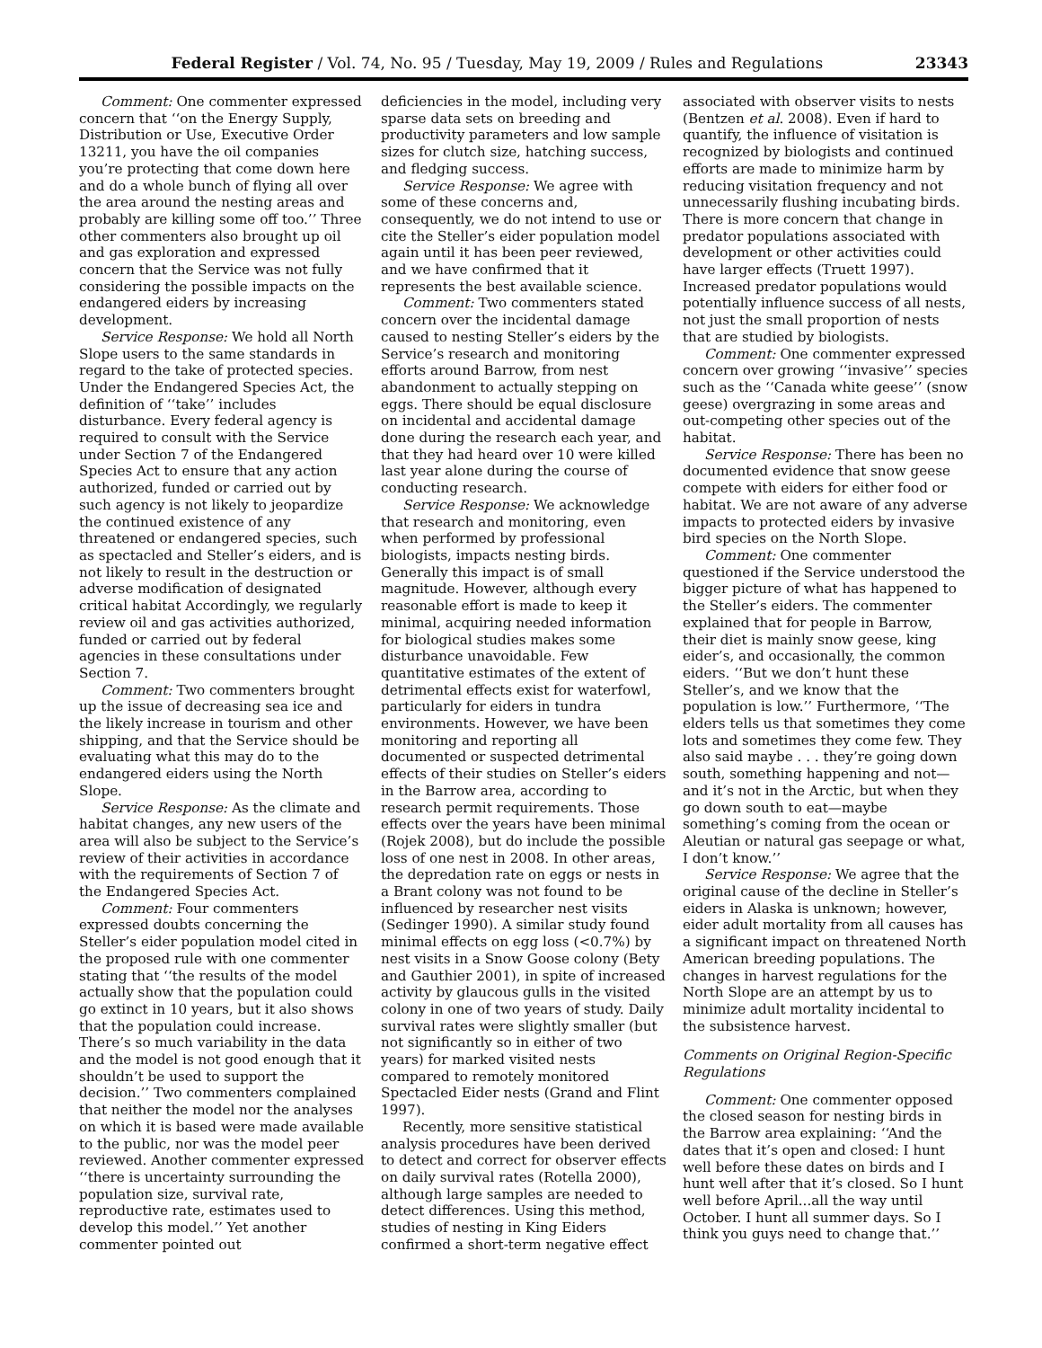Federal Register / Vol. 74, No. 95 / Tuesday, May 19, 2009 / Rules and Regulations 23343
Comment: One commenter expressed concern that ‘‘on the Energy Supply, Distribution or Use, Executive Order 13211, you have the oil companies you’re protecting that come down here and do a whole bunch of flying all over the area around the nesting areas and probably are killing some off too.’’ Three other commenters also brought up oil and gas exploration and expressed concern that the Service was not fully considering the possible impacts on the endangered eiders by increasing development.
Service Response: We hold all North Slope users to the same standards in regard to the take of protected species. Under the Endangered Species Act, the definition of ‘‘take’’ includes disturbance. Every federal agency is required to consult with the Service under Section 7 of the Endangered Species Act to ensure that any action authorized, funded or carried out by such agency is not likely to jeopardize the continued existence of any threatened or endangered species, such as spectacled and Steller’s eiders, and is not likely to result in the destruction or adverse modification of designated critical habitat Accordingly, we regularly review oil and gas activities authorized, funded or carried out by federal agencies in these consultations under Section 7.
Comment: Two commenters brought up the issue of decreasing sea ice and the likely increase in tourism and other shipping, and that the Service should be evaluating what this may do to the endangered eiders using the North Slope.
Service Response: As the climate and habitat changes, any new users of the area will also be subject to the Service’s review of their activities in accordance with the requirements of Section 7 of the Endangered Species Act.
Comment: Four commenters expressed doubts concerning the Steller’s eider population model cited in the proposed rule with one commenter stating that ‘‘the results of the model actually show that the population could go extinct in 10 years, but it also shows that the population could increase. There’s so much variability in the data and the model is not good enough that it shouldn’t be used to support the decision.’’ Two commenters complained that neither the model nor the analyses on which it is based were made available to the public, nor was the model peer reviewed. Another commenter expressed ‘‘there is uncertainty surrounding the population size, survival rate, reproductive rate, estimates used to develop this model.’’ Yet another commenter pointed out
deficiencies in the model, including very sparse data sets on breeding and productivity parameters and low sample sizes for clutch size, hatching success, and fledging success.
Service Response: We agree with some of these concerns and, consequently, we do not intend to use or cite the Steller’s eider population model again until it has been peer reviewed, and we have confirmed that it represents the best available science.
Comment: Two commenters stated concern over the incidental damage caused to nesting Steller’s eiders by the Service’s research and monitoring efforts around Barrow, from nest abandonment to actually stepping on eggs. There should be equal disclosure on incidental and accidental damage done during the research each year, and that they had heard over 10 were killed last year alone during the course of conducting research.
Service Response: We acknowledge that research and monitoring, even when performed by professional biologists, impacts nesting birds. Generally this impact is of small magnitude. However, although every reasonable effort is made to keep it minimal, acquiring needed information for biological studies makes some disturbance unavoidable. Few quantitative estimates of the extent of detrimental effects exist for waterfowl, particularly for eiders in tundra environments. However, we have been monitoring and reporting all documented or suspected detrimental effects of their studies on Steller’s eiders in the Barrow area, according to research permit requirements. Those effects over the years have been minimal (Rojek 2008), but do include the possible loss of one nest in 2008. In other areas, the depredation rate on eggs or nests in a Brant colony was not found to be influenced by researcher nest visits (Sedinger 1990). A similar study found minimal effects on egg loss (<0.7%) by nest visits in a Snow Goose colony (Bety and Gauthier 2001), in spite of increased activity by glaucous gulls in the visited colony in one of two years of study. Daily survival rates were slightly smaller (but not significantly so in either of two years) for marked visited nests compared to remotely monitored Spectacled Eider nests (Grand and Flint 1997).
Recently, more sensitive statistical analysis procedures have been derived to detect and correct for observer effects on daily survival rates (Rotella 2000), although large samples are needed to detect differences. Using this method, studies of nesting in King Eiders confirmed a short-term negative effect
associated with observer visits to nests (Bentzen et al. 2008). Even if hard to quantify, the influence of visitation is recognized by biologists and continued efforts are made to minimize harm by reducing visitation frequency and not unnecessarily flushing incubating birds. There is more concern that change in predator populations associated with development or other activities could have larger effects (Truett 1997). Increased predator populations would potentially influence success of all nests, not just the small proportion of nests that are studied by biologists.
Comment: One commenter expressed concern over growing ‘‘invasive’’ species such as the ‘‘Canada white geese’’ (snow geese) overgrazing in some areas and out-competing other species out of the habitat.
Service Response: There has been no documented evidence that snow geese compete with eiders for either food or habitat. We are not aware of any adverse impacts to protected eiders by invasive bird species on the North Slope.
Comment: One commenter questioned if the Service understood the bigger picture of what has happened to the Steller’s eiders. The commenter explained that for people in Barrow, their diet is mainly snow geese, king eider’s, and occasionally, the common eiders. ‘‘But we don’t hunt these Steller’s, and we know that the population is low.’’ Furthermore, ‘‘The elders tells us that sometimes they come lots and sometimes they come few. They also said maybe . . . they’re going down south, something happening and not— and it’s not in the Arctic, but when they go down south to eat—maybe something’s coming from the ocean or Aleutian or natural gas seepage or what, I don’t know.’’
Service Response: We agree that the original cause of the decline in Steller’s eiders in Alaska is unknown; however, eider adult mortality from all causes has a significant impact on threatened North American breeding populations. The changes in harvest regulations for the North Slope are an attempt by us to minimize adult mortality incidental to the subsistence harvest.
Comments on Original Region-Specific Regulations
Comment: One commenter opposed the closed season for nesting birds in the Barrow area explaining: ‘‘And the dates that it’s open and closed: I hunt well before these dates on birds and I hunt well after that it’s closed. So I hunt well before April...all the way until October. I hunt all summer days. So I think you guys need to change that.’’